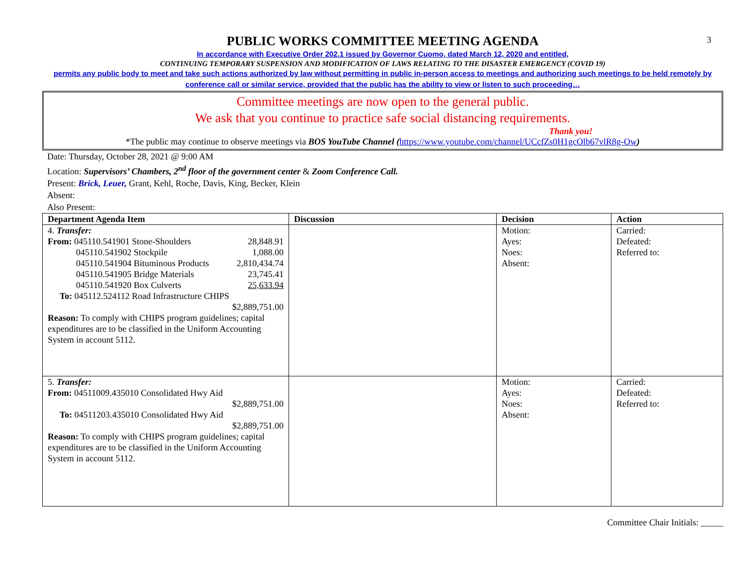3
PUBLIC WORKS COMMITTEE MEETING AGENDA
In accordance with Executive Order 202.1 issued by Governor Cuomo, dated March 12, 2020 and entitled,
CONTINUING TEMPORARY SUSPENSION AND MODIFICATION OF LAWS RELATING TO THE DISASTER EMERGENCY (COVID 19)
permits any public body to meet and take such actions authorized by law without permitting in public in-person access to meetings and authorizing such meetings to be held remotely by conference call or similar service, provided that the public has the ability to view or listen to such proceeding…
Committee meetings are now open to the general public.
We ask that you continue to practice safe social distancing requirements.
Thank you!
*The public may continue to observe meetings via BOS YouTube Channel (https://www.youtube.com/channel/UCcfZs0H1gcOlb67vlR8g-Ow)
Date: Thursday, October 28, 2021 @ 9:00 AM
Location: Supervisors’ Chambers, 2<sup>nd</sup> floor of the government center & Zoom Conference Call.
Present: Brick, Leuer, Grant, Kehl, Roche, Davis, King, Becker, Klein
Absent:
Also Present:
| Department Agenda Item | Discussion | Decision | Action |
| --- | --- | --- | --- |
| 4. Transfer: From: 045110.541901 Stone-Shoulders 28,848.91 045110.541902 Stockpile 1,088.00 045110.541904 Bituminous Products 2,810,434.74 045110.541905 Bridge Materials 23,745.41 045110.541920 Box Culverts 25,633.94 To: 045112.524112 Road Infrastructure CHIPS $2,889,751.00 Reason: To comply with CHIPS program guidelines; capital expenditures are to be classified in the Uniform Accounting System in account 5112. | | Motion: Ayes: Noes: Absent: | Carried: Defeated: Referred to: |
| 5. Transfer: From: 04511009.435010 Consolidated Hwy Aid $2,889,751.00 To: 04511203.435010 Consolidated Hwy Aid $2,889,751.00 Reason: To comply with CHIPS program guidelines; capital expenditures are to be classified in the Uniform Accounting System in account 5112. | | Motion: Ayes: Noes: Absent: | Carried: Defeated: Referred to: |
Committee Chair Initials: _____